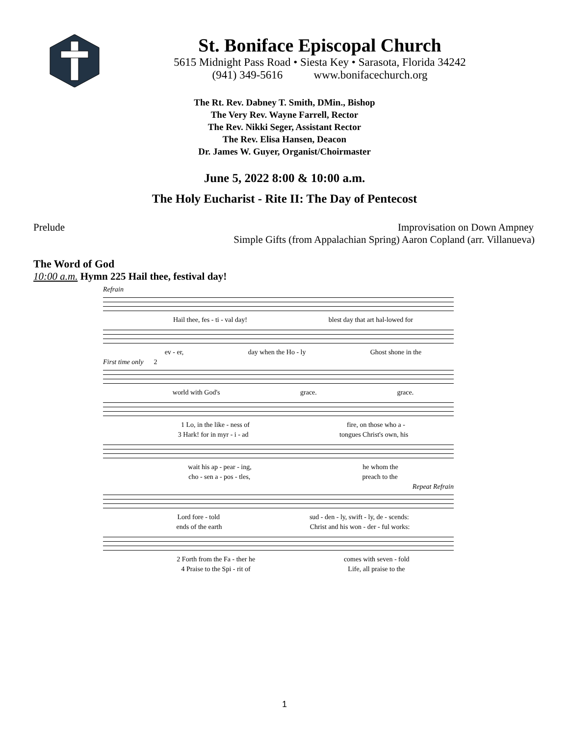St. Boniface Episcopal Church
5615 Midnight Pass Road • Siesta Key • Sarasota, Florida 34242
(941) 349-5616 www.bonifacechurch.org
The Rt. Rev. Dabney T. Smith, DMin., Bishop
The Very Rev. Wayne Farrell, Rector
The Rev. Nikki Seger, Assistant Rector
The Rev. Elisa Hansen, Deacon
Dr. James W. Guyer, Organist/Choirmaster
June 5, 2022 8:00 & 10:00 a.m.
The Holy Eucharist - Rite II: The Day of Pentecost
Prelude Improvisation on Down Ampney
Simple Gifts (from Appalachian Spring) Aaron Copland (arr. Villanueva)
The Word of God
10:00 a.m. Hymn 225 Hail thee, festival day!
Refrain
Hail thee, fes - ti - val day! blest day that art hal-lowed for
ev - er, day when the Ho - ly Ghost shone in the
First time only 2
world with God's grace. grace.
1 Lo, in the like - ness of fire, on those who a -
3 Hark! for in myr - i - ad tongues Christ's own, his
wait his ap - pear - ing, he whom the
cho - sen a - pos - tles, preach to the
Repeat Refrain
Lord fore - told sud - den - ly, swift - ly, de - scends:
ends of the earth Christ and his won - der - ful works:
2 Forth from the Fa - ther he comes with seven - fold
4 Praise to the Spi - rit of Life, all praise to the
1